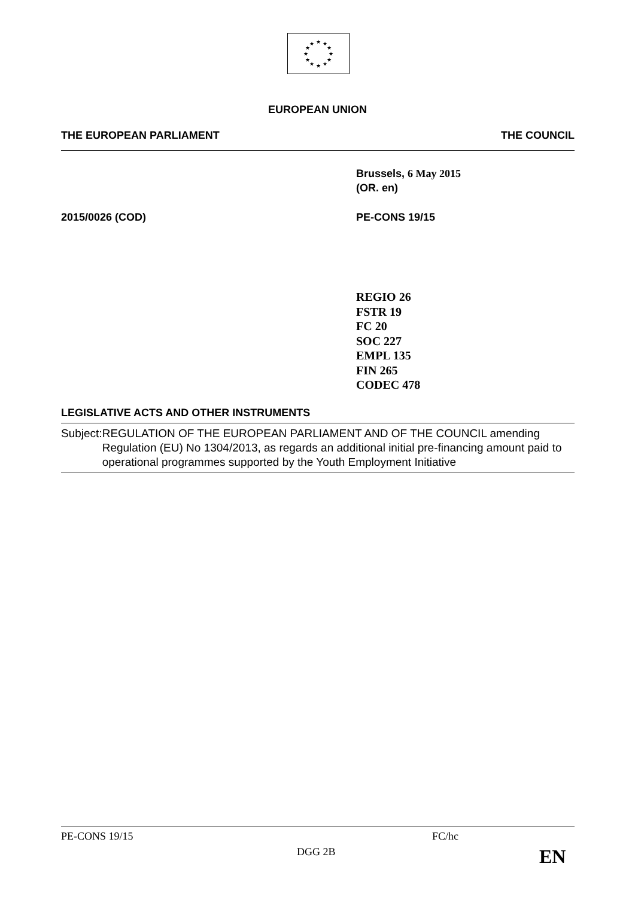★
★
★
★
★
★
★
★
★
★
★
★
EUROPEAN UNION
THE EUROPEAN PARLIAMENT THE COUNCIL
Brussels, 6 May 2015
(OR. en)
2015/0026 (COD) PE-CONS 19/15
REGIO 26
FSTR 19
FC 20
SOC 227
EMPL 135
FIN 265
CODEC 478
LEGISLATIVE ACTS AND OTHER INSTRUMENTS
Subject: REGULATION OF THE EUROPEAN PARLIAMENT AND OF THE COUNCIL amending Regulation (EU) No 1304/2013, as regards an additional initial pre-financing amount paid to operational programmes supported by the Youth Employment Initiative
PE-CONS 19/15 FC/hc
DGG 2B EN